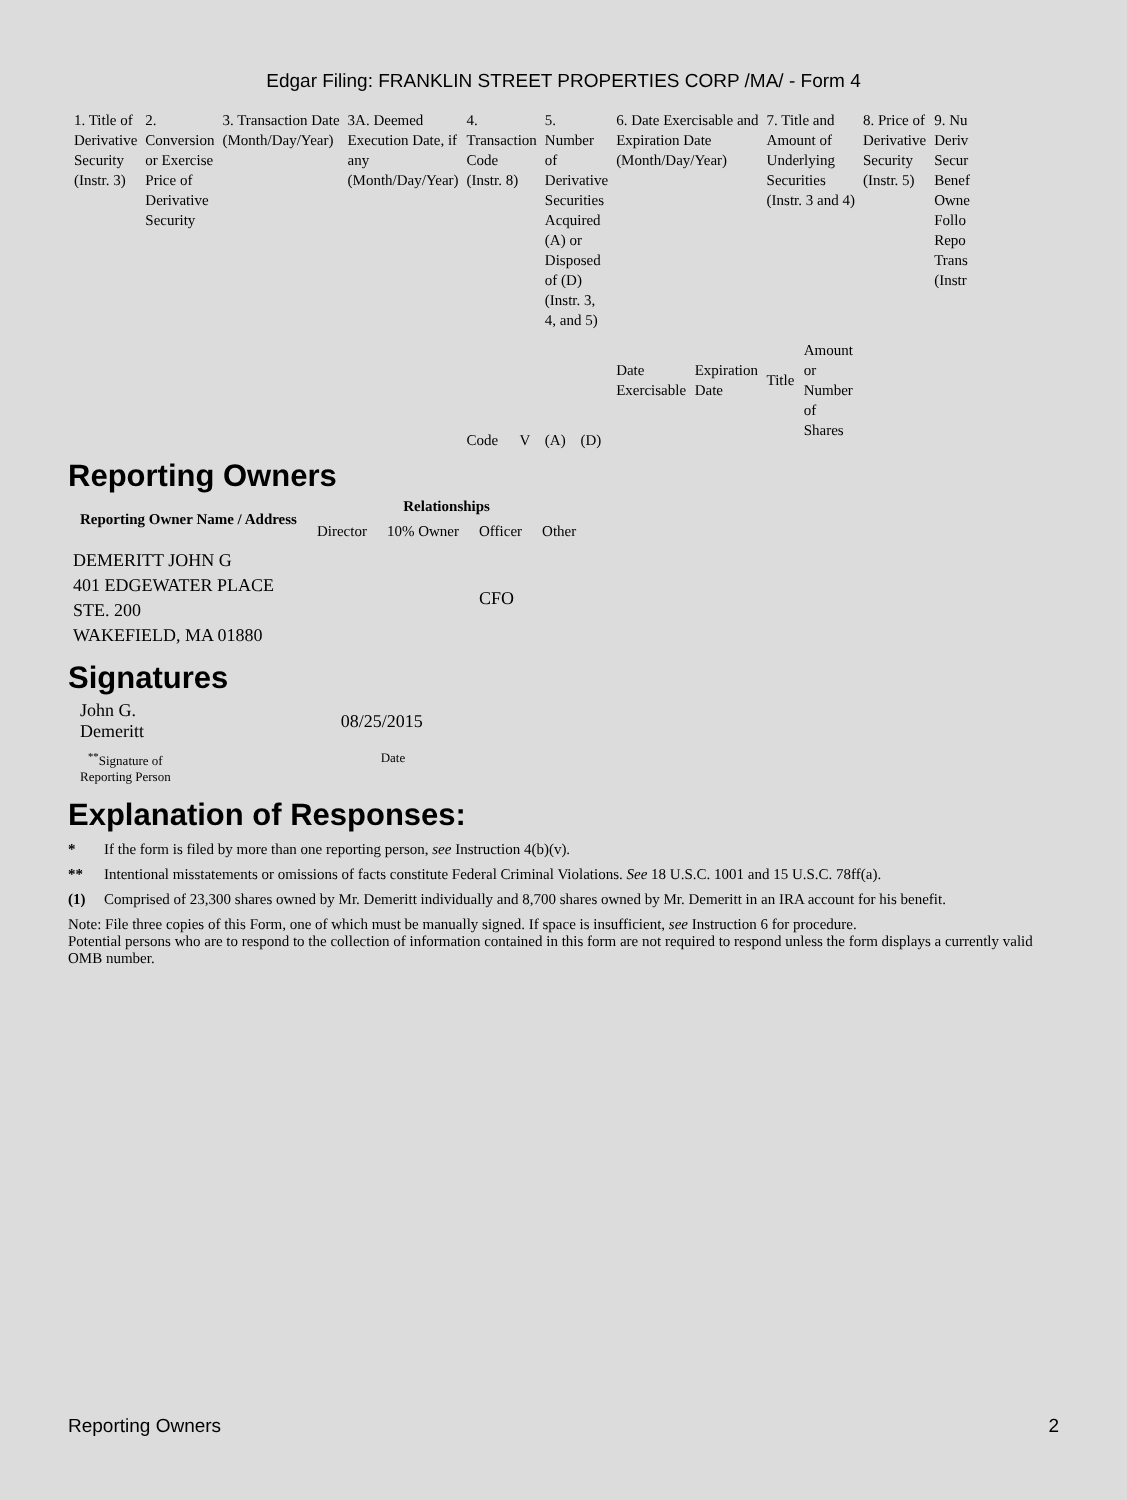Edgar Filing: FRANKLIN STREET PROPERTIES CORP /MA/ - Form 4
| 1. Title of Derivative Security (Instr. 3) | 2. Conversion or Exercise Price of Derivative Security | 3. Transaction Date (Month/Day/Year) | 3A. Deemed Execution Date, if any (Month/Day/Year) | 4. Transaction Code (Instr. 8) | | 5. Number of Derivative Securities Acquired (A) or Disposed of (D) (Instr. 3, 4, and 5) | | 6. Date Exercisable and Expiration Date (Month/Day/Year) | | 7. Title and Amount of Underlying Securities (Instr. 3 and 4) | | 8. Price of Derivative Security (Instr. 5) | 9. Nu Deriv Secur Benef Owne Follo Repo Trans (Instr |
| | | | | Code | V | (A) | (D) | Date Exercisable | Expiration Date | Title | Amount or Number of Shares | | |
Reporting Owners
| Reporting Owner Name / Address | Relationships | | | |
| --- | --- | --- | --- | --- |
| | Director | 10% Owner | Officer | Other |
| DEMERITT JOHN G 401 EDGEWATER PLACE STE. 200 WAKEFIELD, MA 01880 | | | CFO | |
Signatures
| John G. Demeritt | 08/25/2015 |
| <sup>**</sup> Signature of Reporting Person | Date |
Explanation of Responses:
* If the form is filed by more than one reporting person, see Instruction 4(b)(v).
** Intentional misstatements or omissions of facts constitute Federal Criminal Violations. See 18 U.S.C. 1001 and 15 U.S.C. 78ff(a).
(1) Comprised of 23,300 shares owned by Mr. Demeritt individually and 8,700 shares owned by Mr. Demeritt in an IRA account for his benefit.
Note: File three copies of this Form, one of which must be manually signed. If space is insufficient, see Instruction 6 for procedure.
Potential persons who are to respond to the collection of information contained in this form are not required to respond unless the form displays a currently valid OMB number.
Reporting Owners 2